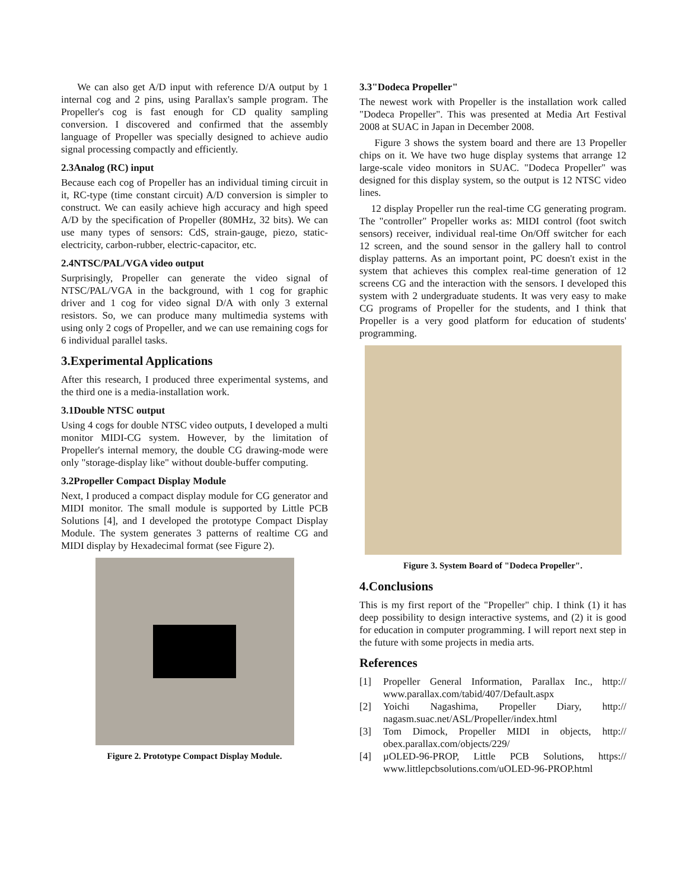We can also get A/D input with reference D/A output by 1 internal cog and 2 pins, using Parallax's sample program. The Propeller's cog is fast enough for CD quality sampling conversion. I discovered and confirmed that the assembly language of Propeller was specially designed to achieve audio signal processing compactly and efficiently.
2.3Analog (RC) input
Because each cog of Propeller has an individual timing circuit in it, RC-type (time constant circuit) A/D conversion is simpler to construct. We can easily achieve high accuracy and high speed A/D by the specification of Propeller (80MHz, 32 bits). We can use many types of sensors: CdS, strain-gauge, piezo, static-electricity, carbon-rubber, electric-capacitor, etc.
2.4NTSC/PAL/VGA video output
Surprisingly, Propeller can generate the video signal of NTSC/PAL/VGA in the background, with 1 cog for graphic driver and 1 cog for video signal D/A with only 3 external resistors. So, we can produce many multimedia systems with using only 2 cogs of Propeller, and we can use remaining cogs for 6 individual parallel tasks.
3.Experimental Applications
After this research, I produced three experimental systems, and the third one is a media-installation work.
3.1Double NTSC output
Using 4 cogs for double NTSC video outputs, I developed a multi monitor MIDI-CG system. However, by the limitation of Propeller's internal memory, the double CG drawing-mode were only "storage-display like" without double-buffer computing.
3.2Propeller Compact Display Module
Next, I produced a compact display module for CG generator and MIDI monitor. The small module is supported by Little PCB Solutions [4], and I developed the prototype Compact Display Module. The system generates 3 patterns of realtime CG and MIDI display by Hexadecimal format (see Figure 2).
Figure 2. Prototype Compact Display Module.
3.3"Dodeca Propeller"
The newest work with Propeller is the installation work called "Dodeca Propeller". This was presented at Media Art Festival 2008 at SUAC in Japan in December 2008.
Figure 3 shows the system board and there are 13 Propeller chips on it. We have two huge display systems that arrange 12 large-scale video monitors in SUAC. "Dodeca Propeller" was designed for this display system, so the output is 12 NTSC video lines.
12 display Propeller run the real-time CG generating program. The "controller" Propeller works as: MIDI control (foot switch sensors) receiver, individual real-time On/Off switcher for each 12 screen, and the sound sensor in the gallery hall to control display patterns. As an important point, PC doesn't exist in the system that achieves this complex real-time generation of 12 screens CG and the interaction with the sensors. I developed this system with 2 undergraduate students. It was very easy to make CG programs of Propeller for the students, and I think that Propeller is a very good platform for education of students' programming.
Figure 3. System Board of "Dodeca Propeller".
4.Conclusions
This is my first report of the "Propeller" chip. I think (1) it has deep possibility to design interactive systems, and (2) it is good for education in computer programming. I will report next step in the future with some projects in media arts.
References
[1] Propeller General Information, Parallax Inc., http:// www.parallax.com/tabid/407/Default.aspx
[2] Yoichi Nagashima, Propeller Diary, http:// nagasm.suac.net/ASL/Propeller/index.html
[3] Tom Dimock, Propeller MIDI in objects, http:// obex.parallax.com/objects/229/
[4] µOLED-96-PROP, Little PCB Solutions, https:// www.littlepcbsolutions.com/uOLED-96-PROP.html